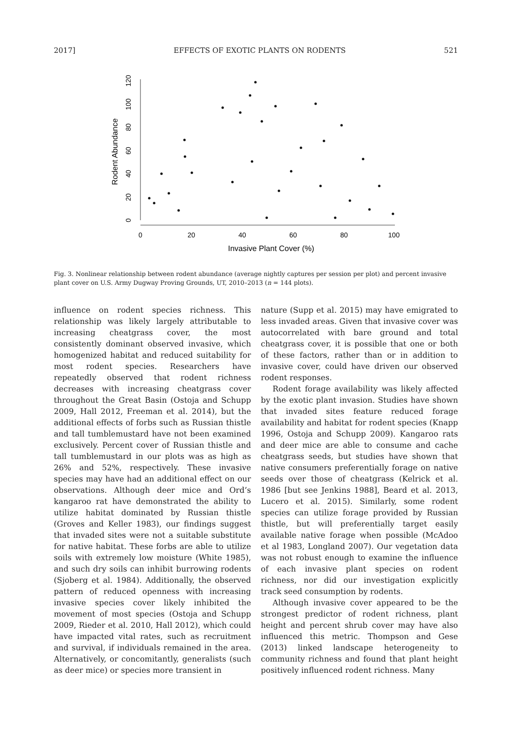2017] EFFECTS OF EXOTIC PLANTS ON RODENTS 521
Rodent Abundance
0
20
40
60
80
100
120
0
20
40
60
80
100
Invasive Plant Cover (%)
Fig. 3. Nonlinear relationship between rodent abundance (average nightly captures per session per plot) and percent invasive plant cover on U.S. Army Dugway Proving Grounds, UT, 2010–2013 (n = 144 plots).
influence on rodent species richness. This relationship was likely largely attributable to increasing cheatgrass cover, the most consistently dominant observed invasive, which homogenized habitat and reduced suitability for most rodent species. Researchers have repeatedly observed that rodent richness decreases with increasing cheatgrass cover throughout the Great Basin (Ostoja and Schupp 2009, Hall 2012, Freeman et al. 2014), but the additional effects of forbs such as Russian thistle and tall tumblemustard have not been examined exclusively. Percent cover of Russian thistle and tall tumblemustard in our plots was as high as 26% and 52%, respectively. These invasive species may have had an additional effect on our observations. Although deer mice and Ord’s kangaroo rat have demonstrated the ability to utilize habitat dominated by Russian thistle (Groves and Keller 1983), our findings suggest that invaded sites were not a suitable substitute for native habitat. These forbs are able to utilize soils with extremely low moisture (White 1985), and such dry soils can inhibit burrowing rodents (Sjoberg et al. 1984). Additionally, the observed pattern of reduced openness with increasing invasive species cover likely inhibited the movement of most species (Ostoja and Schupp 2009, Rieder et al. 2010, Hall 2012), which could have impacted vital rates, such as recruitment and survival, if individuals remained in the area. Alternatively, or concomitantly, generalists (such as deer mice) or species more transient in
nature (Supp et al. 2015) may have emigrated to less invaded areas. Given that invasive cover was autocorrelated with bare ground and total cheatgrass cover, it is possible that one or both of these factors, rather than or in addition to invasive cover, could have driven our observed rodent responses.
Rodent forage availability was likely affected by the exotic plant invasion. Studies have shown that invaded sites feature reduced forage availability and habitat for rodent species (Knapp 1996, Ostoja and Schupp 2009). Kangaroo rats and deer mice are able to consume and cache cheatgrass seeds, but studies have shown that native consumers preferentially forage on native seeds over those of cheatgrass (Kelrick et al. 1986 [but see Jenkins 1988], Beard et al. 2013, Lucero et al. 2015). Similarly, some rodent species can utilize forage provided by Russian thistle, but will preferentially target easily available native forage when possible (McAdoo et al 1983, Longland 2007). Our vegetation data was not robust enough to examine the influence of each invasive plant species on rodent richness, nor did our investigation explicitly track seed consumption by rodents.
Although invasive cover appeared to be the strongest predictor of rodent richness, plant height and percent shrub cover may have also influenced this metric. Thompson and Gese (2013) linked landscape heterogeneity to community richness and found that plant height positively influenced rodent richness. Many